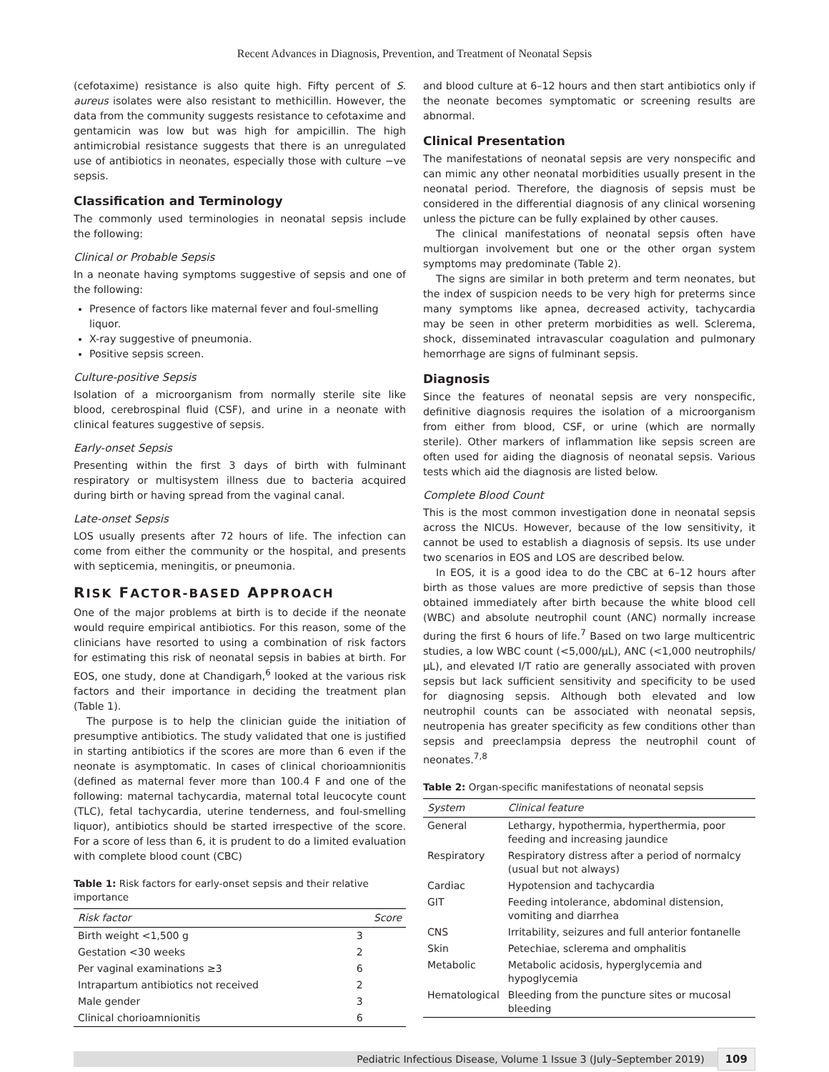Recent Advances in Diagnosis, Prevention, and Treatment of Neonatal Sepsis
(cefotaxime) resistance is also quite high. Fifty percent of S. aureus isolates were also resistant to methicillin. However, the data from the community suggests resistance to cefotaxime and gentamicin was low but was high for ampicillin. The high antimicrobial resistance suggests that there is an unregulated use of antibiotics in neonates, especially those with culture −ve sepsis.
Classification and Terminology
The commonly used terminologies in neonatal sepsis include the following:
Clinical or Probable Sepsis
In a neonate having symptoms suggestive of sepsis and one of the following:
Presence of factors like maternal fever and foul-smelling liquor.
X-ray suggestive of pneumonia.
Positive sepsis screen.
Culture-positive Sepsis
Isolation of a microorganism from normally sterile site like blood, cerebrospinal fluid (CSF), and urine in a neonate with clinical features suggestive of sepsis.
Early-onset Sepsis
Presenting within the first 3 days of birth with fulminant respiratory or multisystem illness due to bacteria acquired during birth or having spread from the vaginal canal.
Late-onset Sepsis
LOS usually presents after 72 hours of life. The infection can come from either the community or the hospital, and presents with septicemia, meningitis, or pneumonia.
RISK FACTOR-BASED APPROACH
One of the major problems at birth is to decide if the neonate would require empirical antibiotics. For this reason, some of the clinicians have resorted to using a combination of risk factors for estimating this risk of neonatal sepsis in babies at birth. For EOS, one study, done at Chandigarh,<sup>6</sup> looked at the various risk factors and their importance in deciding the treatment plan (Table 1).
The purpose is to help the clinician guide the initiation of presumptive antibiotics. The study validated that one is justified in starting antibiotics if the scores are more than 6 even if the neonate is asymptomatic. In cases of clinical chorioamnionitis (defined as maternal fever more than 100.4 F and one of the following: maternal tachycardia, maternal total leucocyte count (TLC), fetal tachycardia, uterine tenderness, and foul-smelling liquor), antibiotics should be started irrespective of the score. For a score of less than 6, it is prudent to do a limited evaluation with complete blood count (CBC)
Table 1: Risk factors for early-onset sepsis and their relative importance
| Risk factor | Score |
| --- | --- |
| Birth weight <1,500 g | 3 |
| Gestation <30 weeks | 2 |
| Per vaginal examinations ≥3 | 6 |
| Intrapartum antibiotics not received | 2 |
| Male gender | 3 |
| Clinical chorioamnionitis | 6 |
and blood culture at 6–12 hours and then start antibiotics only if the neonate becomes symptomatic or screening results are abnormal.
Clinical Presentation
The manifestations of neonatal sepsis are very nonspecific and can mimic any other neonatal morbidities usually present in the neonatal period. Therefore, the diagnosis of sepsis must be considered in the differential diagnosis of any clinical worsening unless the picture can be fully explained by other causes.
The clinical manifestations of neonatal sepsis often have multiorgan involvement but one or the other organ system symptoms may predominate (Table 2).
The signs are similar in both preterm and term neonates, but the index of suspicion needs to be very high for preterms since many symptoms like apnea, decreased activity, tachycardia may be seen in other preterm morbidities as well. Sclerema, shock, disseminated intravascular coagulation and pulmonary hemorrhage are signs of fulminant sepsis.
Diagnosis
Since the features of neonatal sepsis are very nonspecific, definitive diagnosis requires the isolation of a microorganism from either from blood, CSF, or urine (which are normally sterile). Other markers of inflammation like sepsis screen are often used for aiding the diagnosis of neonatal sepsis. Various tests which aid the diagnosis are listed below.
Complete Blood Count
This is the most common investigation done in neonatal sepsis across the NICUs. However, because of the low sensitivity, it cannot be used to establish a diagnosis of sepsis. Its use under two scenarios in EOS and LOS are described below.
In EOS, it is a good idea to do the CBC at 6–12 hours after birth as those values are more predictive of sepsis than those obtained immediately after birth because the white blood cell (WBC) and absolute neutrophil count (ANC) normally increase during the first 6 hours of life.<sup>7</sup> Based on two large multicentric studies, a low WBC count (<5,000/μL), ANC (<1,000 neutrophils/μL), and elevated I/T ratio are generally associated with proven sepsis but lack sufficient sensitivity and specificity to be used for diagnosing sepsis. Although both elevated and low neutrophil counts can be associated with neonatal sepsis, neutropenia has greater specificity as few conditions other than sepsis and preeclampsia depress the neutrophil count of neonates.<sup>7,8</sup>
Table 2: Organ-specific manifestations of neonatal sepsis
| System | Clinical feature |
| --- | --- |
| General | Lethargy, hypothermia, hyperthermia, poor feeding and increasing jaundice |
| Respiratory | Respiratory distress after a period of normalcy (usual but not always) |
| Cardiac | Hypotension and tachycardia |
| GIT | Feeding intolerance, abdominal distension, vomiting and diarrhea |
| CNS | Irritability, seizures and full anterior fontanelle |
| Skin | Petechiae, sclerema and omphalitis |
| Metabolic | Metabolic acidosis, hyperglycemia and hypoglycemia |
| Hematological | Bleeding from the puncture sites or mucosal bleeding |
Pediatric Infectious Disease, Volume 1 Issue 3 (July–September 2019) 109